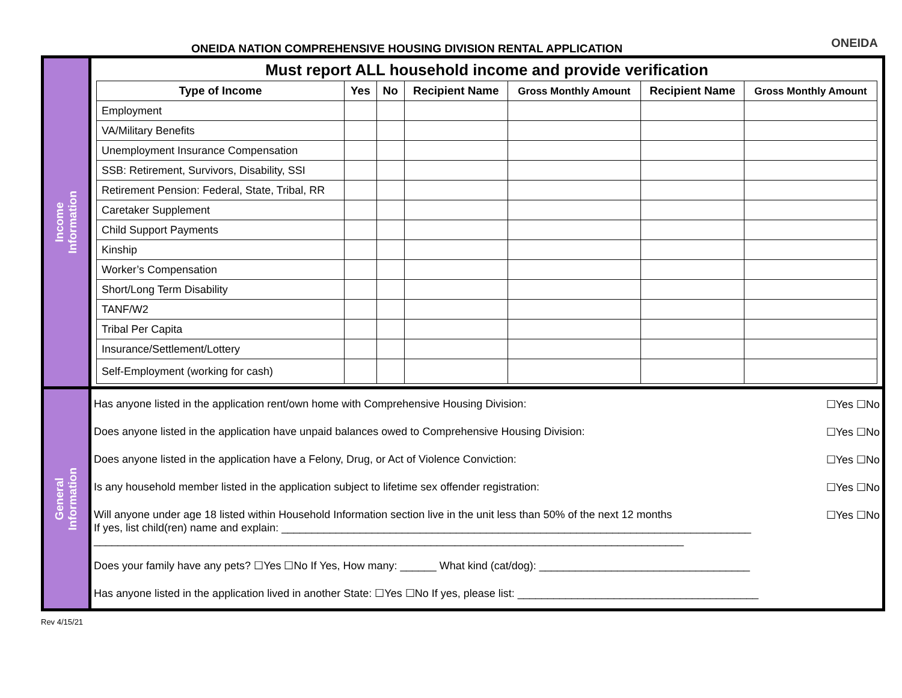ONEIDA NATION COMPREHENSIVE HOUSING DIVISION RENTAL APPLICATION
ONEIDA
Income
Information
Must report ALL household income and provide verification
| Type of Income | Yes | No | Recipient Name | Gross Monthly Amount | Recipient Name | Gross Monthly Amount |
| --- | --- | --- | --- | --- | --- | --- |
| Employment | | | | | | |
| VA/Military Benefits | | | | | | |
| Unemployment Insurance Compensation | | | | | | |
| SSB: Retirement, Survivors, Disability, SSI | | | | | | |
| Retirement Pension: Federal, State, Tribal, RR | | | | | | |
| Caretaker Supplement | | | | | | |
| Child Support Payments | | | | | | |
| Kinship | | | | | | |
| Worker’s Compensation | | | | | | |
| Short/Long Term Disability | | | | | | |
| TANF/W2 | | | | | | |
| Tribal Per Capita | | | | | | |
| Insurance/Settlement/Lottery | | | | | | |
| Self-Employment (working for cash) | | | | | | |
General
Information
Has anyone listed in the application rent/own home with Comprehensive Housing Division: ☐Yes ☐No
Does anyone listed in the application have unpaid balances owed to Comprehensive Housing Division: ☐Yes ☐No
Does anyone listed in the application have a Felony, Drug, or Act of Violence Conviction: ☐Yes ☐No
Is any household member listed in the application subject to lifetime sex offender registration: ☐Yes ☐No
Will anyone under age 18 listed within Household Information section live in the unit less than 50% of the next 12 months ☐Yes ☐No
If yes, list child(ren) name and explain: ______________________________________________________________________________
__________________________________________________________________________________________________
Does your family have any pets? ☐Yes ☐No If Yes, How many: ______ What kind (cat/dog): ___________________________________
Has anyone listed in the application lived in another State: ☐Yes ☐No If yes, please list: ________________________________________
Rev 4/15/21